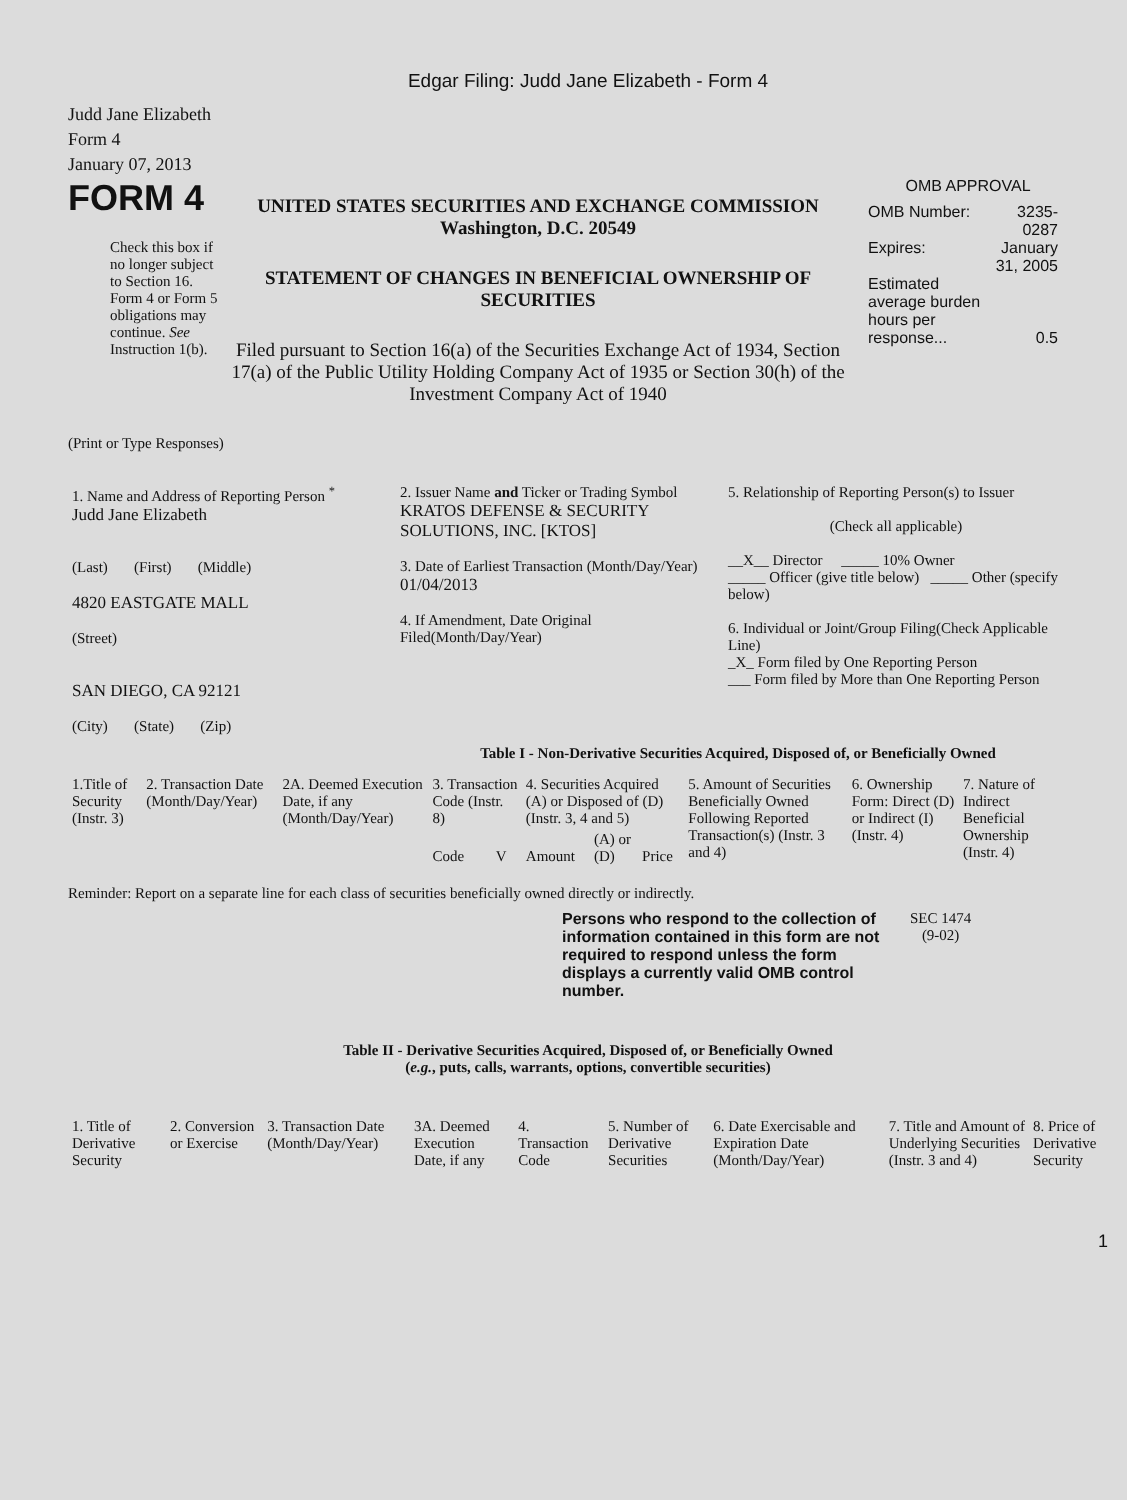Edgar Filing: Judd Jane Elizabeth - Form 4
Judd Jane Elizabeth
Form 4
January 07, 2013
| FORM 4 Check this box if no longer subject to Section 16. Form 4 or Form 5 obligations may continue. See Instruction 1(b). | UNITED STATES SECURITIES AND EXCHANGE COMMISSION Washington, D.C. 20549 STATEMENT OF CHANGES IN BENEFICIAL OWNERSHIP OF SECURITIES Filed pursuant to Section 16(a) of the Securities Exchange Act of 1934, Section 17(a) of the Public Utility Holding Company Act of 1935 or Section 30(h) of the Investment Company Act of 1940 | OMB APPROVAL / OMB Number: / 3235-0287 / / Expires: / January 31, 2005 / / Estimated average burden hours per response... / 0.5 / |
(Print or Type Responses)
| 1. Name and Address of Reporting Person <sup>*</sup> Judd Jane Elizabeth (Last) (First) (Middle) 4820 EASTGATE MALL (Street) SAN DIEGO, CA 92121 (City) (State) (Zip) | 2. Issuer Name and Ticker or Trading Symbol KRATOS DEFENSE & SECURITY SOLUTIONS, INC. [KTOS] 3. Date of Earliest Transaction (Month/Day/Year) 01/04/2013 4. If Amendment, Date Original Filed(Month/Day/Year) | 5. Relationship of Reporting Person(s) to Issuer (Check all applicable) __X__ Director _____ 10% Owner _____ Officer (give title below) _____ Other (specify below) 6. Individual or Joint/Group Filing(Check Applicable Line) _X_ Form filed by One Reporting Person ___ Form filed by More than One Reporting Person |
Table I - Non-Derivative Securities Acquired, Disposed of, or Beneficially Owned
| 1.Title of Security (Instr. 3) | 2. Transaction Date (Month/Day/Year) | 2A. Deemed Execution Date, if any (Month/Day/Year) | 3. Transaction Code (Instr. 8) | | 4. Securities Acquired (A) or Disposed of (D) (Instr. 3, 4 and 5) | | | 5. Amount of Securities Beneficially Owned Following Reported Transaction(s) (Instr. 3 and 4) | 6. Ownership Form: Direct (D) or Indirect (I) (Instr. 4) | 7. Nature of Indirect Beneficial Ownership (Instr. 4) |
| --- | --- | --- | --- | --- | --- | --- | --- | --- | --- | --- |
| | | | Code | V | Amount | (A) or (D) | Price | | | |
Reminder: Report on a separate line for each class of securities beneficially owned directly or indirectly.
| Persons who respond to the collection of information contained in this form are not required to respond unless the form displays a currently valid OMB control number. | SEC 1474 (9-02) |
Table II - Derivative Securities Acquired, Disposed of, or Beneficially Owned
(e.g., puts, calls, warrants, options, convertible securities)
| 1. Title of Derivative Security | 2. Conversion or Exercise | 3. Transaction Date (Month/Day/Year) | 3A. Deemed Execution Date, if any | 4. Transaction Code | 5. Number of Derivative Securities | 6. Date Exercisable and Expiration Date (Month/Day/Year) | 7. Title and Amount of Underlying Securities (Instr. 3 and 4) | 8. Price of Derivative Security |
| --- | --- | --- | --- | --- | --- | --- | --- | --- |
1